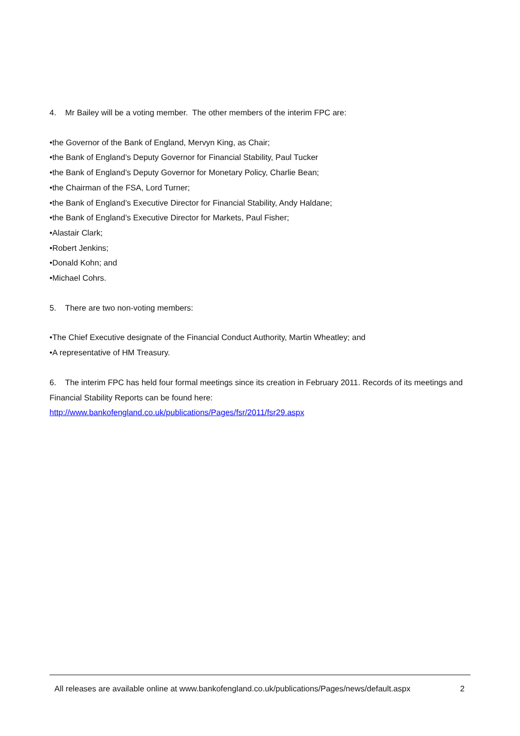4. Mr Bailey will be a voting member. The other members of the interim FPC are:
•the Governor of the Bank of England, Mervyn King, as Chair;
•the Bank of England’s Deputy Governor for Financial Stability, Paul Tucker
•the Bank of England’s Deputy Governor for Monetary Policy, Charlie Bean;
•the Chairman of the FSA, Lord Turner;
•the Bank of England’s Executive Director for Financial Stability, Andy Haldane;
•the Bank of England’s Executive Director for Markets, Paul Fisher;
•Alastair Clark;
•Robert Jenkins;
•Donald Kohn; and
•Michael Cohrs.
5. There are two non-voting members:
•The Chief Executive designate of the Financial Conduct Authority, Martin Wheatley; and
•A representative of HM Treasury.
6. The interim FPC has held four formal meetings since its creation in February 2011. Records of its meetings and Financial Stability Reports can be found here:
http://www.bankofengland.co.uk/publications/Pages/fsr/2011/fsr29.aspx
All releases are available online at www.bankofengland.co.uk/publications/Pages/news/default.aspx 2